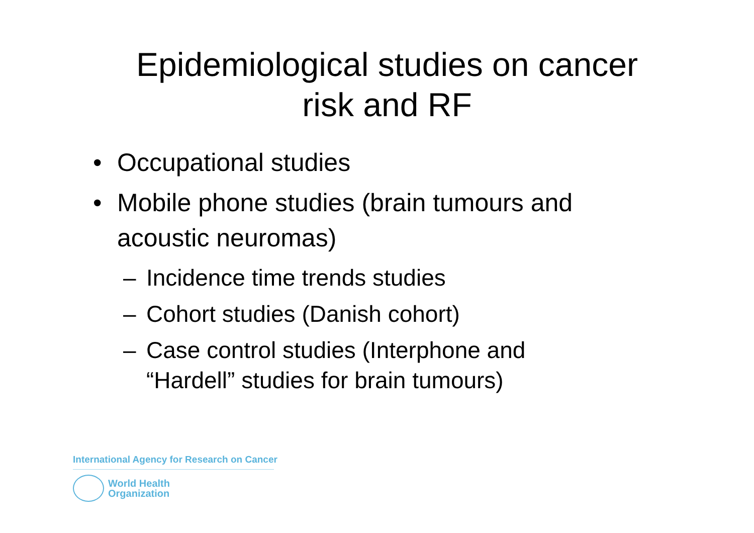Epidemiological studies on cancer
risk and RF
• Occupational studies
• Mobile phone studies (brain tumours and acoustic neuromas)
– Incidence time trends studies
– Cohort studies (Danish cohort)
– Case control studies (Interphone and “Hardell” studies for brain tumours)
International Agency for Research on Cancer
World Health
Organization